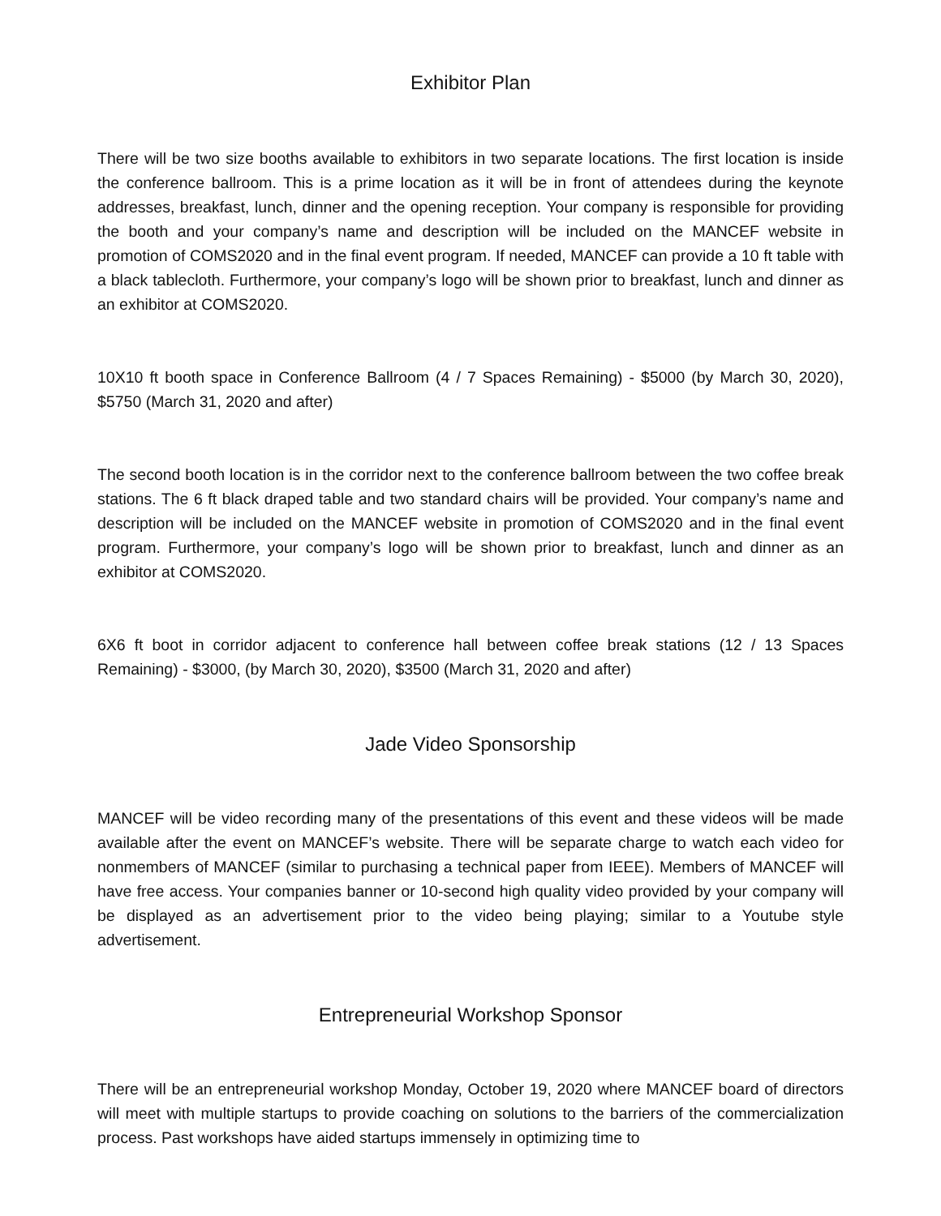Exhibitor Plan
There will be two size booths available to exhibitors in two separate locations. The first location is inside the conference ballroom. This is a prime location as it will be in front of attendees during the keynote addresses, breakfast, lunch, dinner and the opening reception. Your company is responsible for providing the booth and your company’s name and description will be included on the MANCEF website in promotion of COMS2020 and in the final event program. If needed, MANCEF can provide a 10 ft table with a black tablecloth. Furthermore, your company’s logo will be shown prior to breakfast, lunch and dinner as an exhibitor at COMS2020.
10X10 ft booth space in Conference Ballroom (4 / 7 Spaces Remaining) - $5000 (by March 30, 2020), $5750 (March 31, 2020 and after)
The second booth location is in the corridor next to the conference ballroom between the two coffee break stations. The 6 ft black draped table and two standard chairs will be provided. Your company’s name and description will be included on the MANCEF website in promotion of COMS2020 and in the final event program. Furthermore, your company’s logo will be shown prior to breakfast, lunch and dinner as an exhibitor at COMS2020.
6X6 ft boot in corridor adjacent to conference hall between coffee break stations (12 / 13 Spaces Remaining) - $3000, (by March 30, 2020), $3500 (March 31, 2020 and after)
Jade Video Sponsorship
MANCEF will be video recording many of the presentations of this event and these videos will be made available after the event on MANCEF’s website. There will be separate charge to watch each video for nonmembers of MANCEF (similar to purchasing a technical paper from IEEE). Members of MANCEF will have free access. Your companies banner or 10-second high quality video provided by your company will be displayed as an advertisement prior to the video being playing; similar to a Youtube style advertisement.
Entrepreneurial Workshop Sponsor
There will be an entrepreneurial workshop Monday, October 19, 2020 where MANCEF board of directors will meet with multiple startups to provide coaching on solutions to the barriers of the commercialization process. Past workshops have aided startups immensely in optimizing time to